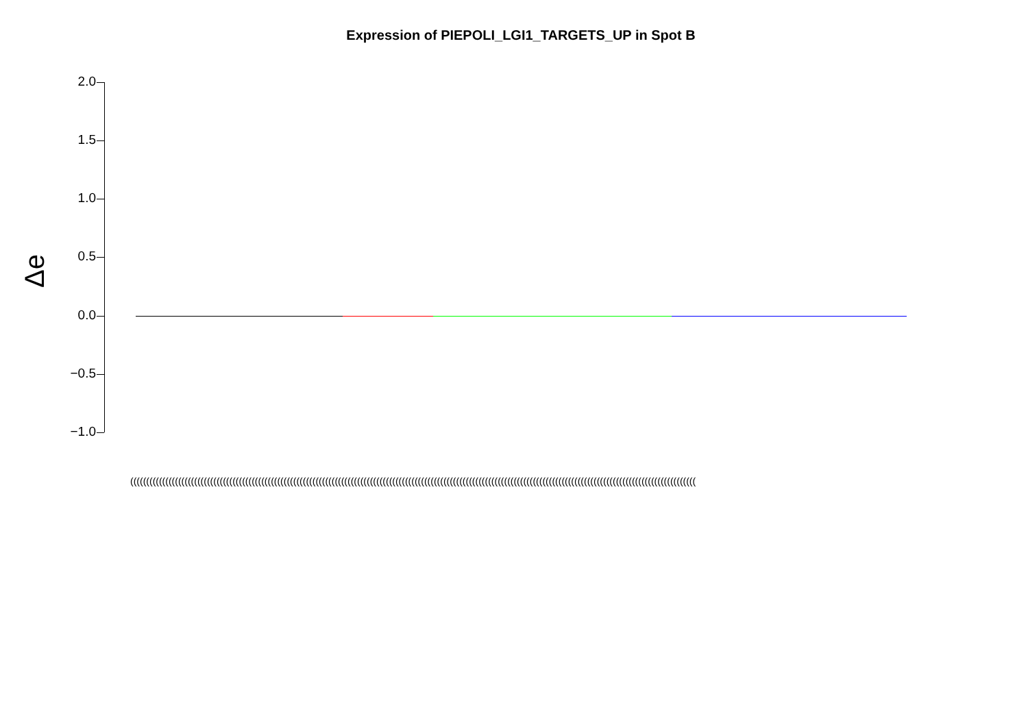Expression of PIEPOLI_LGI1_TARGETS_UP in Spot B
Δe
2.0
1.5
1.0
0.5
0.0
−0.5
−1.0
(((((((((((((((((((((((((((((((((((((((((((((((((((((((((((((((((((((((((((((((((((((((((((((((((((((((((((((((((((((((((((((((((((((((((((((((((((((((((((((((((((((((((((((((((